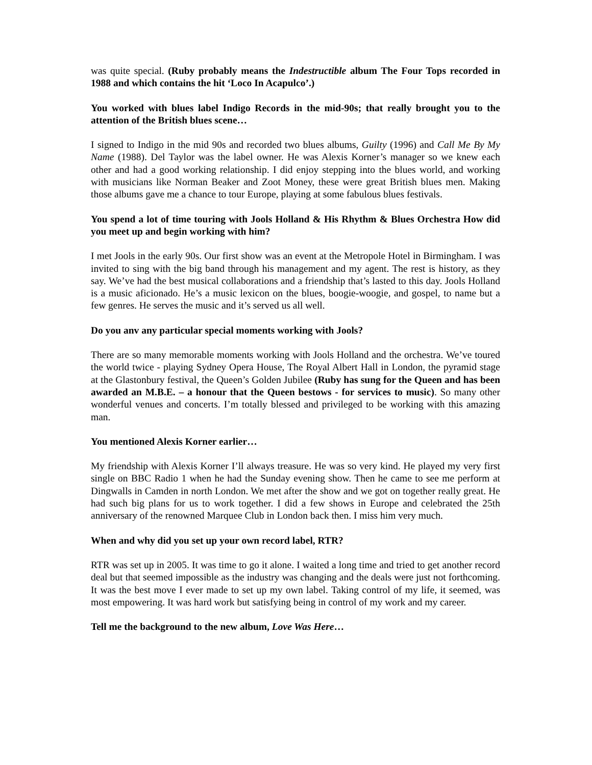was quite special. (Ruby probably means the Indestructible album The Four Tops recorded in 1988 and which contains the hit ‘Loco In Acapulco’.)
You worked with blues label Indigo Records in the mid-90s; that really brought you to the attention of the British blues scene…
I signed to Indigo in the mid 90s and recorded two blues albums, Guilty (1996) and Call Me By My Name (1988). Del Taylor was the label owner. He was Alexis Korner’s manager so we knew each other and had a good working relationship. I did enjoy stepping into the blues world, and working with musicians like Norman Beaker and Zoot Money, these were great British blues men. Making those albums gave me a chance to tour Europe, playing at some fabulous blues festivals.
You spend a lot of time touring with Jools Holland & His Rhythm & Blues Orchestra How did you meet up and begin working with him?
I met Jools in the early 90s. Our first show was an event at the Metropole Hotel in Birmingham. I was invited to sing with the big band through his management and my agent. The rest is history, as they say. We’ve had the best musical collaborations and a friendship that’s lasted to this day. Jools Holland is a music aficionado. He’s a music lexicon on the blues, boogie-woogie, and gospel, to name but a few genres. He serves the music and it’s served us all well.
Do you anv any particular special moments working with Jools?
There are so many memorable moments working with Jools Holland and the orchestra. We’ve toured the world twice - playing Sydney Opera House, The Royal Albert Hall in London, the pyramid stage at the Glastonbury festival, the Queen’s Golden Jubilee (Ruby has sung for the Queen and has been awarded an M.B.E. – a honour that the Queen bestows - for services to music). So many other wonderful venues and concerts. I’m totally blessed and privileged to be working with this amazing man.
You mentioned Alexis Korner earlier…
My friendship with Alexis Korner I’ll always treasure. He was so very kind. He played my very first single on BBC Radio 1 when he had the Sunday evening show. Then he came to see me perform at Dingwalls in Camden in north London. We met after the show and we got on together really great. He had such big plans for us to work together. I did a few shows in Europe and celebrated the 25th anniversary of the renowned Marquee Club in London back then. I miss him very much.
When and why did you set up your own record label, RTR?
RTR was set up in 2005. It was time to go it alone. I waited a long time and tried to get another record deal but that seemed impossible as the industry was changing and the deals were just not forthcoming. It was the best move I ever made to set up my own label. Taking control of my life, it seemed, was most empowering. It was hard work but satisfying being in control of my work and my career.
Tell me the background to the new album, Love Was Here…